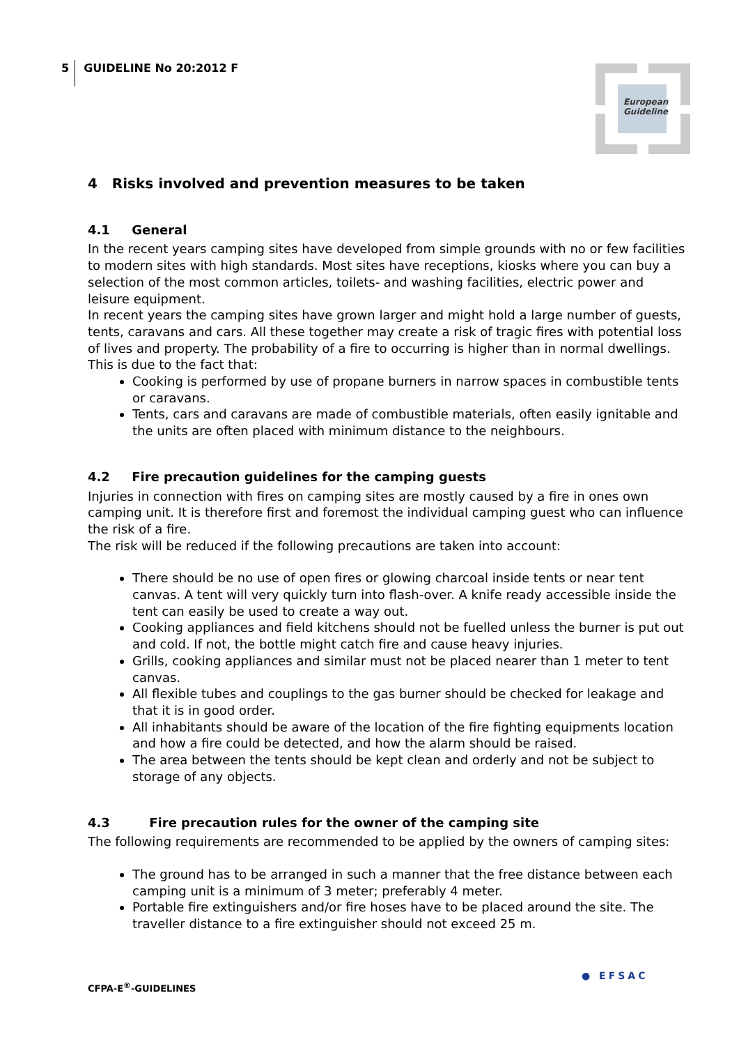5 GUIDELINE No 20:2012 F
European Guideline
4 Risks involved and prevention measures to be taken
4.1 General
In the recent years camping sites have developed from simple grounds with no or few facilities to modern sites with high standards. Most sites have receptions, kiosks where you can buy a selection of the most common articles, toilets- and washing facilities, electric power and leisure equipment.
In recent years the camping sites have grown larger and might hold a large number of guests, tents, caravans and cars. All these together may create a risk of tragic fires with potential loss of lives and property. The probability of a fire to occurring is higher than in normal dwellings. This is due to the fact that:
Cooking is performed by use of propane burners in narrow spaces in combustible tents or caravans.
Tents, cars and caravans are made of combustible materials, often easily ignitable and the units are often placed with minimum distance to the neighbours.
4.2 Fire precaution guidelines for the camping guests
Injuries in connection with fires on camping sites are mostly caused by a fire in ones own camping unit. It is therefore first and foremost the individual camping guest who can influence the risk of a fire.
The risk will be reduced if the following precautions are taken into account:
There should be no use of open fires or glowing charcoal inside tents or near tent canvas. A tent will very quickly turn into flash-over. A knife ready accessible inside the tent can easily be used to create a way out.
Cooking appliances and field kitchens should not be fuelled unless the burner is put out and cold. If not, the bottle might catch fire and cause heavy injuries.
Grills, cooking appliances and similar must not be placed nearer than 1 meter to tent canvas.
All flexible tubes and couplings to the gas burner should be checked for leakage and that it is in good order.
All inhabitants should be aware of the location of the fire fighting equipments location and how a fire could be detected, and how the alarm should be raised.
The area between the tents should be kept clean and orderly and not be subject to storage of any objects.
4.3 Fire precaution rules for the owner of the camping site
The following requirements are recommended to be applied by the owners of camping sites:
The ground has to be arranged in such a manner that the free distance between each camping unit is a minimum of 3 meter; preferably 4 meter.
Portable fire extinguishers and/or fire hoses have to be placed around the site. The traveller distance to a fire extinguisher should not exceed 25 m.
CFPA-E<sup>®</sup>-GUIDELINES
● EFSAC